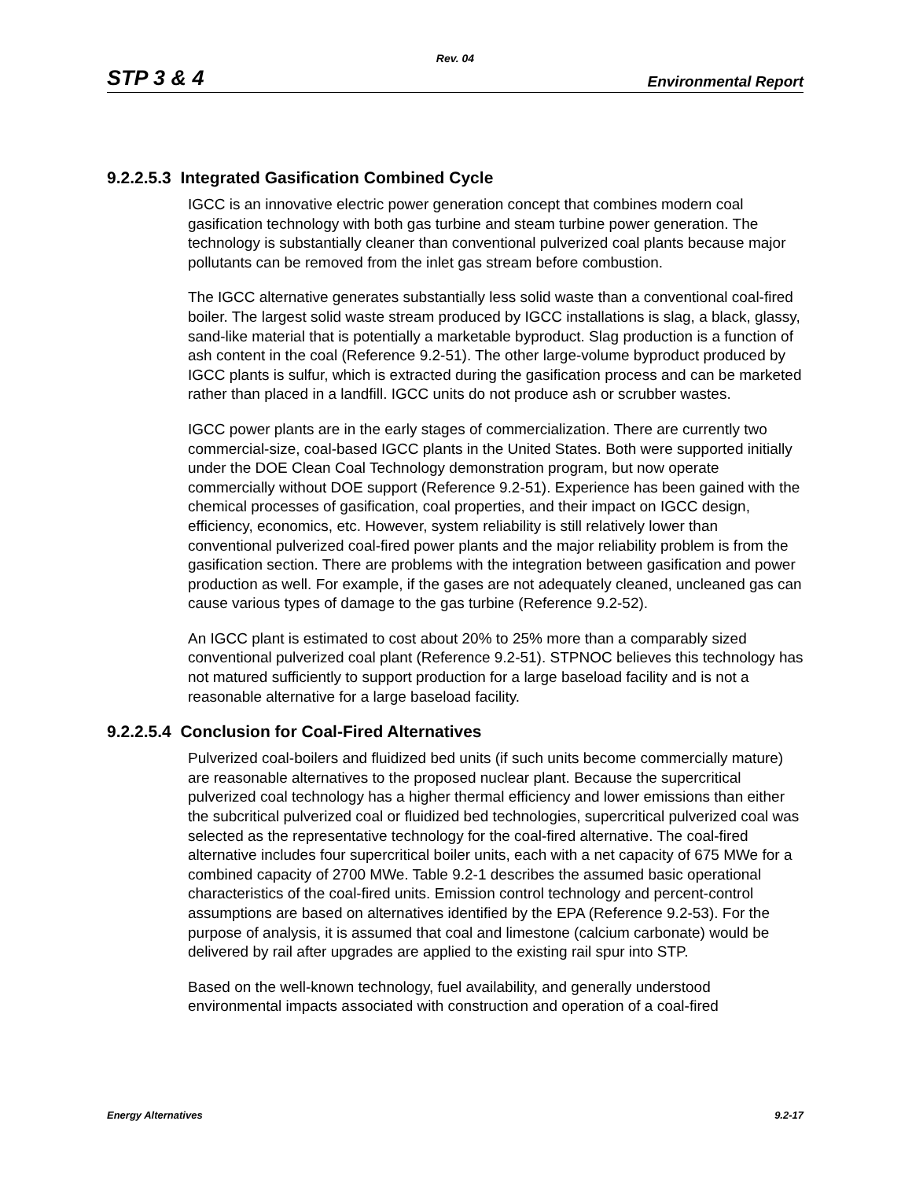Rev. 04
STP 3 & 4 Environmental Report
9.2.2.5.3 Integrated Gasification Combined Cycle
IGCC is an innovative electric power generation concept that combines modern coal gasification technology with both gas turbine and steam turbine power generation. The technology is substantially cleaner than conventional pulverized coal plants because major pollutants can be removed from the inlet gas stream before combustion.
The IGCC alternative generates substantially less solid waste than a conventional coal-fired boiler. The largest solid waste stream produced by IGCC installations is slag, a black, glassy, sand-like material that is potentially a marketable byproduct. Slag production is a function of ash content in the coal (Reference 9.2-51). The other large-volume byproduct produced by IGCC plants is sulfur, which is extracted during the gasification process and can be marketed rather than placed in a landfill. IGCC units do not produce ash or scrubber wastes.
IGCC power plants are in the early stages of commercialization. There are currently two commercial-size, coal-based IGCC plants in the United States. Both were supported initially under the DOE Clean Coal Technology demonstration program, but now operate commercially without DOE support (Reference 9.2-51). Experience has been gained with the chemical processes of gasification, coal properties, and their impact on IGCC design, efficiency, economics, etc. However, system reliability is still relatively lower than conventional pulverized coal-fired power plants and the major reliability problem is from the gasification section. There are problems with the integration between gasification and power production as well. For example, if the gases are not adequately cleaned, uncleaned gas can cause various types of damage to the gas turbine (Reference 9.2-52).
An IGCC plant is estimated to cost about 20% to 25% more than a comparably sized conventional pulverized coal plant (Reference 9.2-51). STPNOC believes this technology has not matured sufficiently to support production for a large baseload facility and is not a reasonable alternative for a large baseload facility.
9.2.2.5.4 Conclusion for Coal-Fired Alternatives
Pulverized coal-boilers and fluidized bed units (if such units become commercially mature) are reasonable alternatives to the proposed nuclear plant. Because the supercritical pulverized coal technology has a higher thermal efficiency and lower emissions than either the subcritical pulverized coal or fluidized bed technologies, supercritical pulverized coal was selected as the representative technology for the coal-fired alternative. The coal-fired alternative includes four supercritical boiler units, each with a net capacity of 675 MWe for a combined capacity of 2700 MWe. Table 9.2-1 describes the assumed basic operational characteristics of the coal-fired units. Emission control technology and percent-control assumptions are based on alternatives identified by the EPA (Reference 9.2-53). For the purpose of analysis, it is assumed that coal and limestone (calcium carbonate) would be delivered by rail after upgrades are applied to the existing rail spur into STP.
Based on the well-known technology, fuel availability, and generally understood environmental impacts associated with construction and operation of a coal-fired
Energy Alternatives 9.2-17